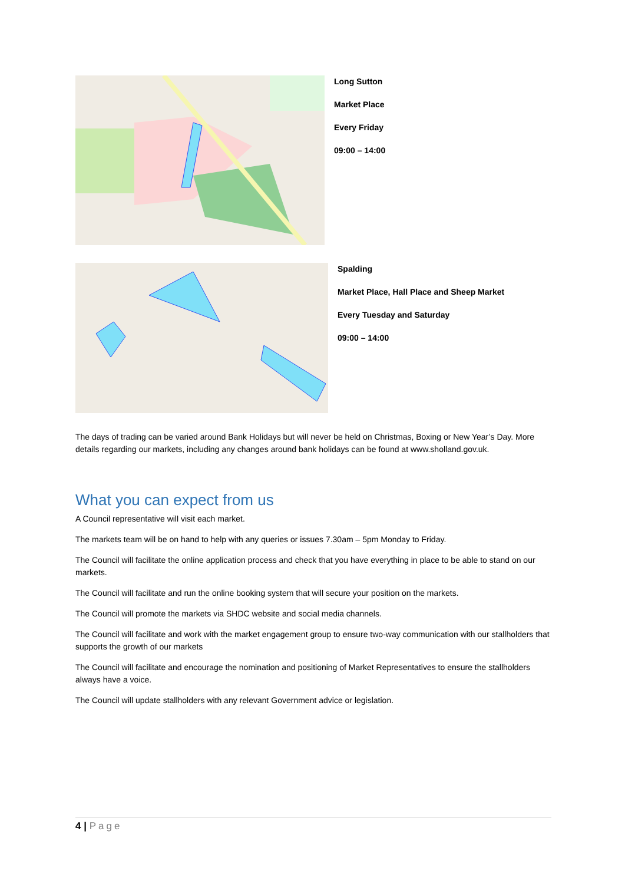Long Sutton
Market Place
Every Friday
09:00 – 14:00
Spalding
Market Place, Hall Place and Sheep Market
Every Tuesday and Saturday
09:00 – 14:00
The days of trading can be varied around Bank Holidays but will never be held on Christmas, Boxing or New Year’s Day. More details regarding our markets, including any changes around bank holidays can be found at www.sholland.gov.uk.
What you can expect from us
A Council representative will visit each market.
The markets team will be on hand to help with any queries or issues 7.30am – 5pm Monday to Friday.
The Council will facilitate the online application process and check that you have everything in place to be able to stand on our markets.
The Council will facilitate and run the online booking system that will secure your position on the markets.
The Council will promote the markets via SHDC website and social media channels.
The Council will facilitate and work with the market engagement group to ensure two-way communication with our stallholders that supports the growth of our markets
The Council will facilitate and encourage the nomination and positioning of Market Representatives to ensure the stallholders always have a voice.
The Council will update stallholders with any relevant Government advice or legislation.
4 | Page